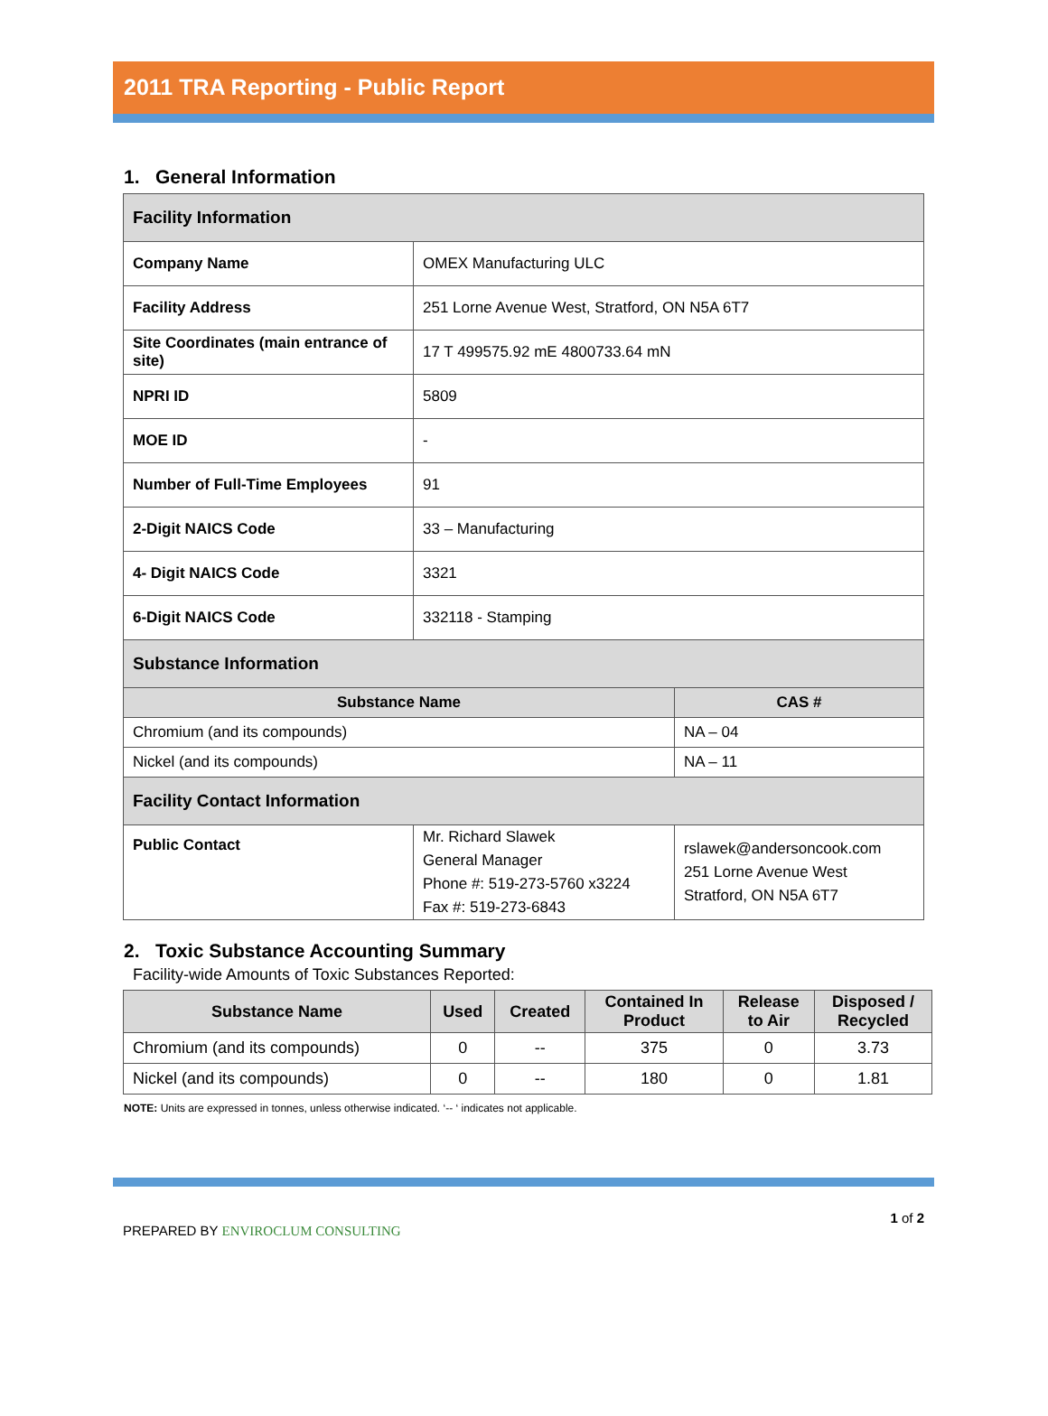2011 TRA Reporting - Public Report
1. General Information
| Facility Information | | |
| --- | --- | --- |
| Company Name | OMEX Manufacturing ULC | |
| Facility Address | 251 Lorne Avenue West, Stratford, ON N5A 6T7 | |
| Site Coordinates (main entrance of site) | 17 T 499575.92 mE 4800733.64 mN | |
| NPRI ID | 5809 | |
| MOE ID | - | |
| Number of Full-Time Employees | 91 | |
| 2-Digit NAICS Code | 33 – Manufacturing | |
| 4- Digit NAICS Code | 3321 | |
| 6-Digit NAICS Code | 332118 - Stamping | |
| Substance Information | | |
| Substance Name | | CAS # |
| Chromium (and its compounds) | | NA – 04 |
| Nickel (and its compounds) | | NA – 11 |
| Facility Contact Information | | |
| Public Contact | Mr. Richard Slawek General Manager Phone #: 519-273-5760 x3224 Fax #: 519-273-6843 | rslawek@andersoncook.com 251 Lorne Avenue West Stratford, ON N5A 6T7 |
2. Toxic Substance Accounting Summary
Facility-wide Amounts of Toxic Substances Reported:
| Substance Name | Used | Created | Contained In Product | Release to Air | Disposed / Recycled |
| --- | --- | --- | --- | --- | --- |
| Chromium (and its compounds) | 0 | -- | 375 | 0 | 3.73 |
| Nickel (and its compounds) | 0 | -- | 180 | 0 | 1.81 |
NOTE: Units are expressed in tonnes, unless otherwise indicated. ‘-- ‘ indicates not applicable.
PREPARED BY ENVIROCLUM CONSULTING
1 of 2